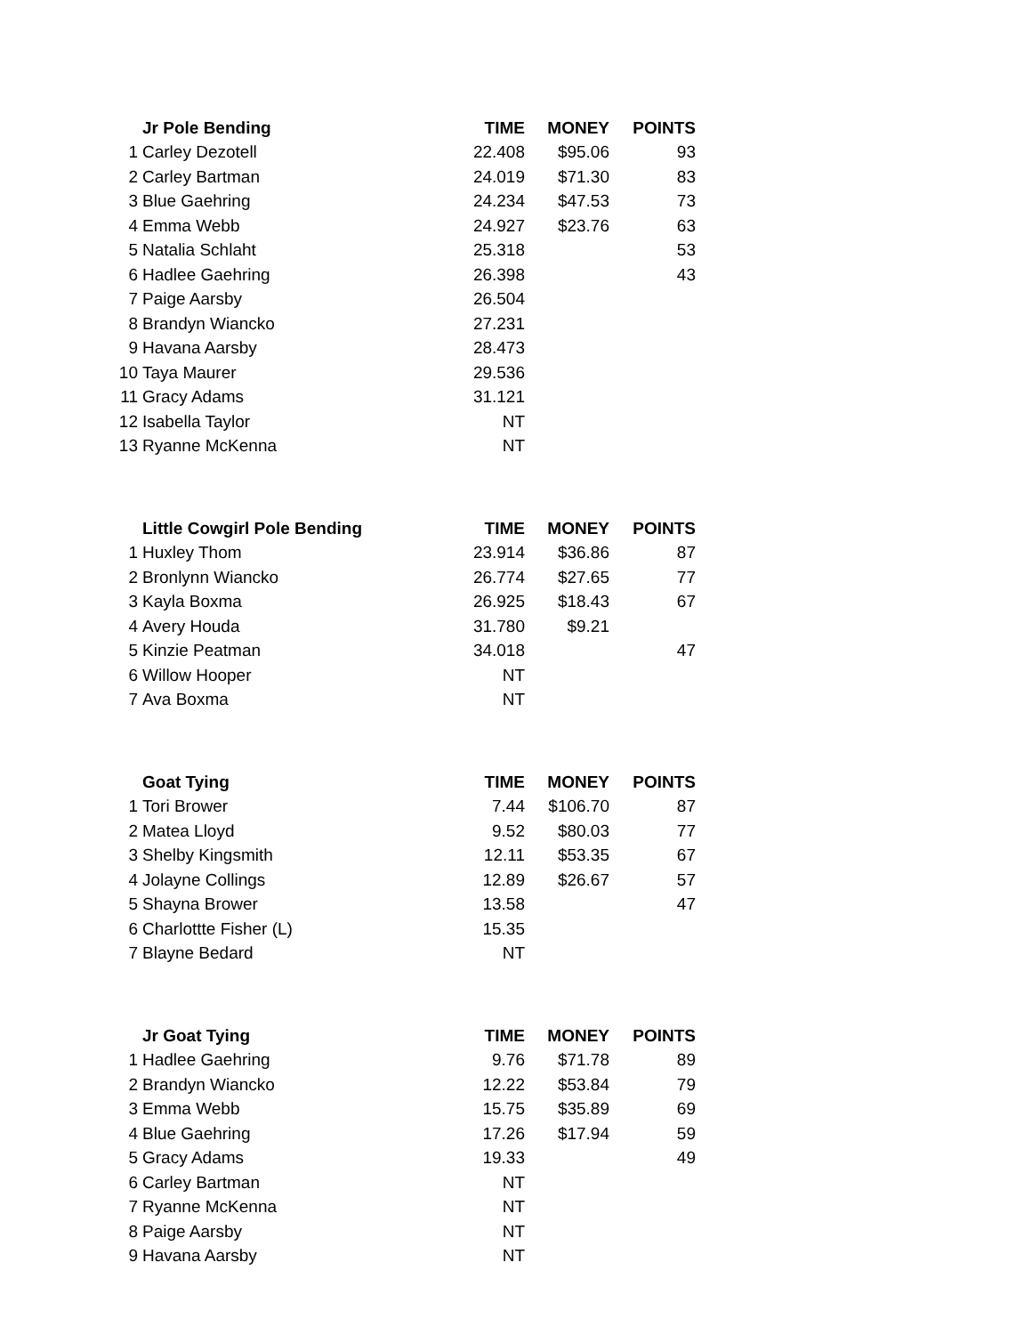| | Jr Pole Bending | TIME | MONEY | POINTS |
| --- | --- | --- | --- | --- |
| 1 | Carley Dezotell | 22.408 | $95.06 | 93 |
| 2 | Carley Bartman | 24.019 | $71.30 | 83 |
| 3 | Blue Gaehring | 24.234 | $47.53 | 73 |
| 4 | Emma Webb | 24.927 | $23.76 | 63 |
| 5 | Natalia Schlaht | 25.318 | | 53 |
| 6 | Hadlee Gaehring | 26.398 | | 43 |
| 7 | Paige Aarsby | 26.504 | | |
| 8 | Brandyn Wiancko | 27.231 | | |
| 9 | Havana Aarsby | 28.473 | | |
| 10 | Taya Maurer | 29.536 | | |
| 11 | Gracy Adams | 31.121 | | |
| 12 | Isabella Taylor | NT | | |
| 13 | Ryanne McKenna | NT | | |
| | Little Cowgirl Pole Bending | TIME | MONEY | POINTS |
| --- | --- | --- | --- | --- |
| 1 | Huxley Thom | 23.914 | $36.86 | 87 |
| 2 | Bronlynn Wiancko | 26.774 | $27.65 | 77 |
| 3 | Kayla Boxma | 26.925 | $18.43 | 67 |
| 4 | Avery Houda | 31.780 | $9.21 | |
| 5 | Kinzie Peatman | 34.018 | | 47 |
| 6 | Willow Hooper | NT | | |
| 7 | Ava Boxma | NT | | |
| | Goat Tying | TIME | MONEY | POINTS |
| --- | --- | --- | --- | --- |
| 1 | Tori Brower | 7.44 | $106.70 | 87 |
| 2 | Matea Lloyd | 9.52 | $80.03 | 77 |
| 3 | Shelby Kingsmith | 12.11 | $53.35 | 67 |
| 4 | Jolayne Collings | 12.89 | $26.67 | 57 |
| 5 | Shayna Brower | 13.58 | | 47 |
| 6 | Charlottte Fisher (L) | 15.35 | | |
| 7 | Blayne Bedard | NT | | |
| | Jr Goat Tying | TIME | MONEY | POINTS |
| --- | --- | --- | --- | --- |
| 1 | Hadlee Gaehring | 9.76 | $71.78 | 89 |
| 2 | Brandyn Wiancko | 12.22 | $53.84 | 79 |
| 3 | Emma Webb | 15.75 | $35.89 | 69 |
| 4 | Blue Gaehring | 17.26 | $17.94 | 59 |
| 5 | Gracy Adams | 19.33 | | 49 |
| 6 | Carley Bartman | NT | | |
| 7 | Ryanne McKenna | NT | | |
| 8 | Paige Aarsby | NT | | |
| 9 | Havana Aarsby | NT | | |